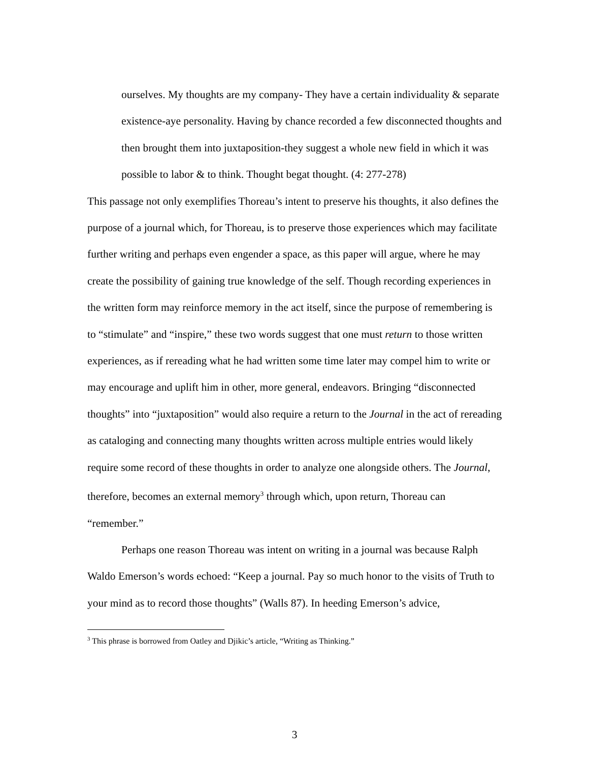ourselves. My thoughts are my company- They have a certain individuality & separate existence-aye personality. Having by chance recorded a few disconnected thoughts and then brought them into juxtaposition-they suggest a whole new field in which it was possible to labor & to think. Thought begat thought. (4: 277-278)
This passage not only exemplifies Thoreau’s intent to preserve his thoughts, it also defines the purpose of a journal which, for Thoreau, is to preserve those experiences which may facilitate further writing and perhaps even engender a space, as this paper will argue, where he may create the possibility of gaining true knowledge of the self. Though recording experiences in the written form may reinforce memory in the act itself, since the purpose of remembering is to “stimulate” and “inspire,” these two words suggest that one must return to those written experiences, as if rereading what he had written some time later may compel him to write or may encourage and uplift him in other, more general, endeavors. Bringing “disconnected thoughts” into “juxtaposition” would also require a return to the Journal in the act of rereading as cataloging and connecting many thoughts written across multiple entries would likely require some record of these thoughts in order to analyze one alongside others. The Journal, therefore, becomes an external memory<sup>3</sup> through which, upon return, Thoreau can “remember.”
Perhaps one reason Thoreau was intent on writing in a journal was because Ralph Waldo Emerson’s words echoed: “Keep a journal. Pay so much honor to the visits of Truth to your mind as to record those thoughts” (Walls 87). In heeding Emerson’s advice,
<sup>3</sup> This phrase is borrowed from Oatley and Djikic’s article, “Writing as Thinking.”
3